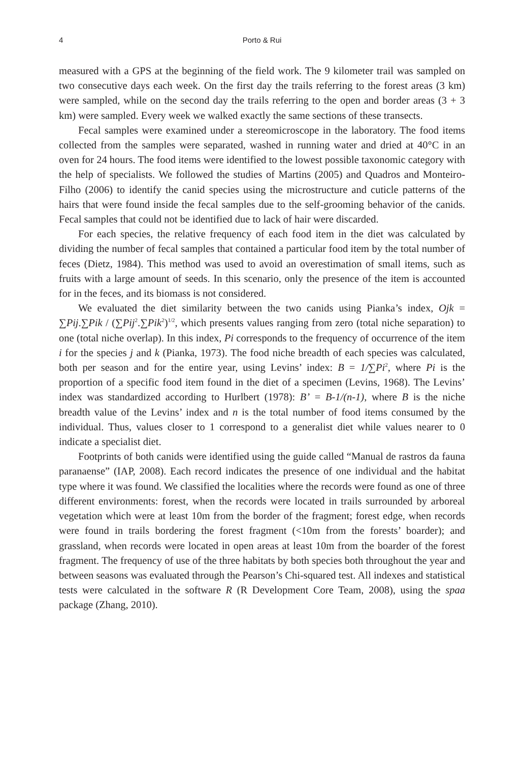4 Porto & Rui
measured with a GPS at the beginning of the field work. The 9 kilometer trail was sampled on two consecutive days each week. On the first day the trails referring to the forest areas (3 km) were sampled, while on the second day the trails referring to the open and border areas (3 + 3 km) were sampled. Every week we walked exactly the same sections of these transects.
Fecal samples were examined under a stereomicroscope in the laboratory. The food items collected from the samples were separated, washed in running water and dried at 40°C in an oven for 24 hours. The food items were identified to the lowest possible taxonomic category with the help of specialists. We followed the studies of Martins (2005) and Quadros and Monteiro-Filho (2006) to identify the canid species using the microstructure and cuticle patterns of the hairs that were found inside the fecal samples due to the self-grooming behavior of the canids. Fecal samples that could not be identified due to lack of hair were discarded.
For each species, the relative frequency of each food item in the diet was calculated by dividing the number of fecal samples that contained a particular food item by the total number of feces (Dietz, 1984). This method was used to avoid an overestimation of small items, such as fruits with a large amount of seeds. In this scenario, only the presence of the item is accounted for in the feces, and its biomass is not considered.
We evaluated the diet similarity between the two canids using Pianka’s index, Ojk = ∑Pij.∑Pik / (∑Pij<sup>2</sup>.∑Pik<sup>2</sup>)<sup>1/2</sup>, which presents values ranging from zero (total niche separation) to one (total niche overlap). In this index, Pi corresponds to the frequency of occurrence of the item i for the species j and k (Pianka, 1973). The food niche breadth of each species was calculated, both per season and for the entire year, using Levins’ index: B = 1/∑Pi<sup>2</sup>, where Pi is the proportion of a specific food item found in the diet of a specimen (Levins, 1968). The Levins’ index was standardized according to Hurlbert (1978): B’ = B-1/(n-1), where B is the niche breadth value of the Levins’ index and n is the total number of food items consumed by the individual. Thus, values closer to 1 correspond to a generalist diet while values nearer to 0 indicate a specialist diet.
Footprints of both canids were identified using the guide called “Manual de rastros da fauna paranaense” (IAP, 2008). Each record indicates the presence of one individual and the habitat type where it was found. We classified the localities where the records were found as one of three different environments: forest, when the records were located in trails surrounded by arboreal vegetation which were at least 10m from the border of the fragment; forest edge, when records were found in trails bordering the forest fragment (<10m from the forests’ boarder); and grassland, when records were located in open areas at least 10m from the boarder of the forest fragment. The frequency of use of the three habitats by both species both throughout the year and between seasons was evaluated through the Pearson’s Chi-squared test. All indexes and statistical tests were calculated in the software R (R Development Core Team, 2008), using the spaa package (Zhang, 2010).